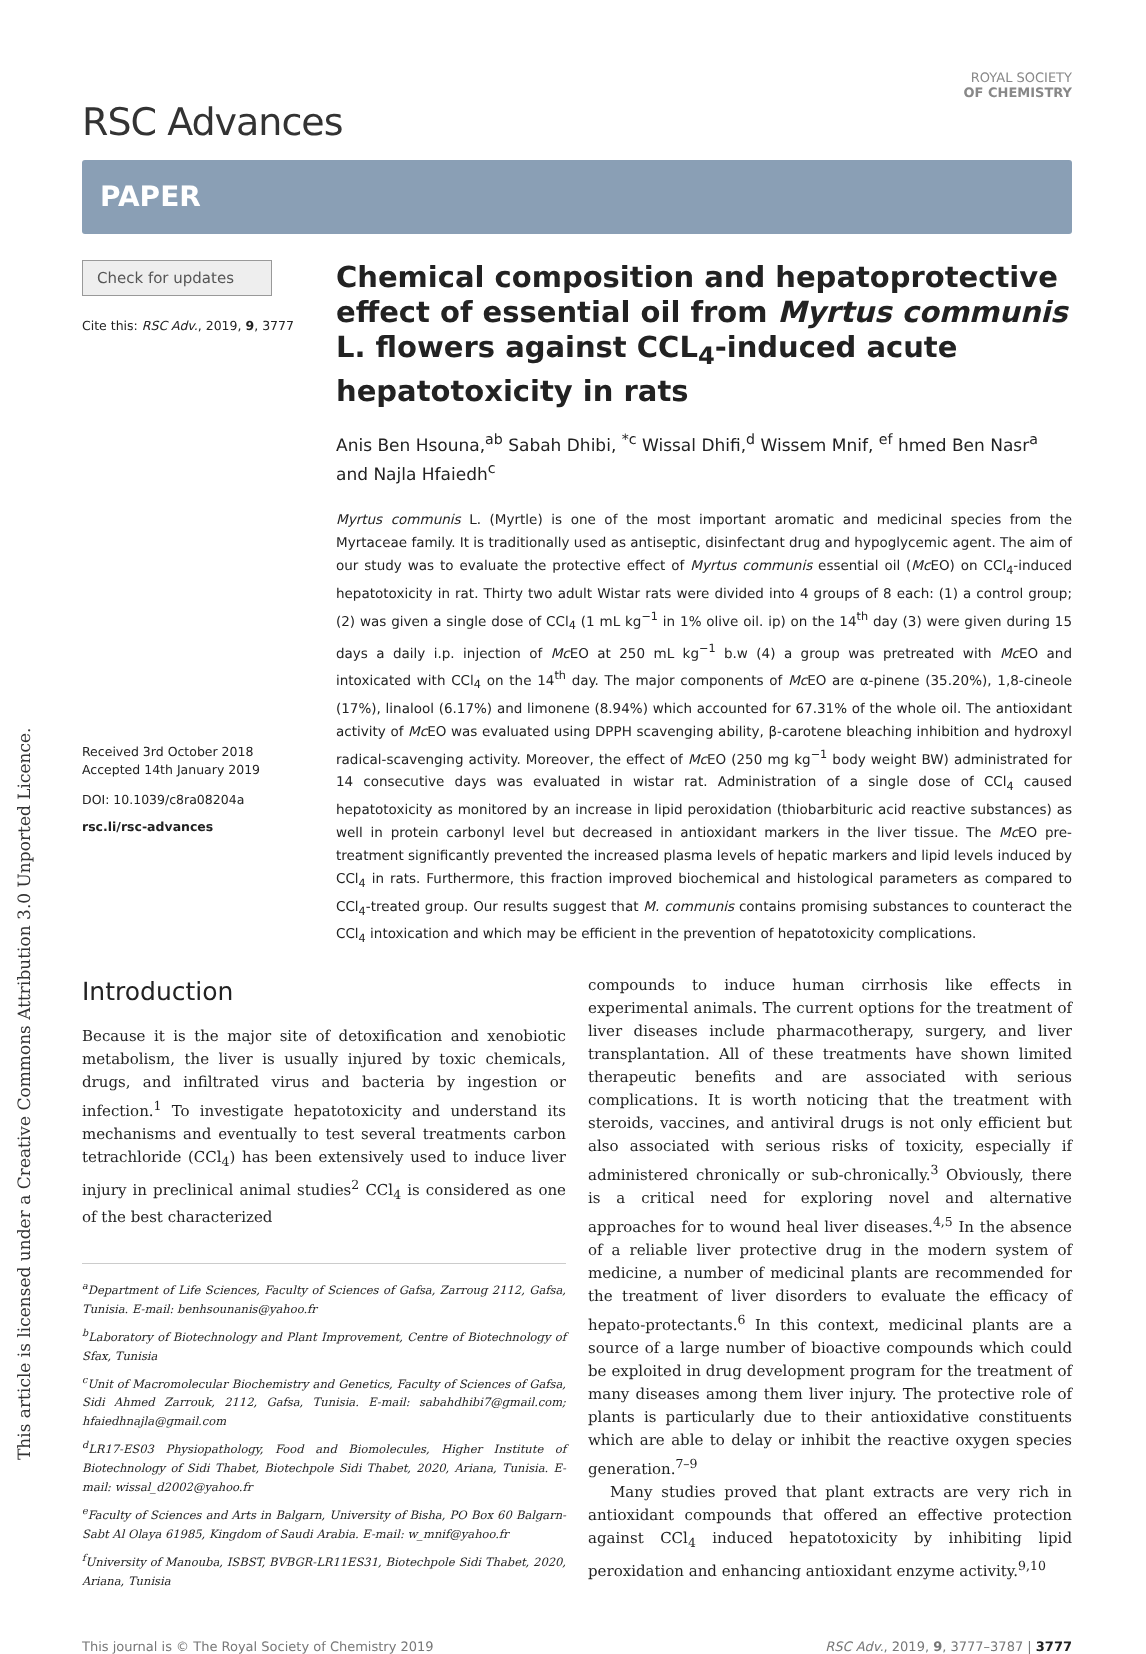This article is licensed under a Creative Commons Attribution 3.0 Unported Licence.
RSC Advances
ROYAL SOCIETY
OF CHEMISTRY
PAPER
Check for updates
Cite this: RSC Adv., 2019, 9, 3777
Received 3rd October 2018
Accepted 14th January 2019
DOI: 10.1039/c8ra08204a
rsc.li/rsc-advances
Chemical composition and hepatoprotective effect of essential oil from Myrtus communis L. flowers against CCL<sub>4</sub>-induced acute hepatotoxicity in rats
Anis Ben Hsouna,<sup>ab</sup> Sabah Dhibi, <sup>*c</sup> Wissal Dhifi,<sup>d</sup> Wissem Mnif, <sup>ef</sup> hmed Ben Nasr<sup>a</sup> and Najla Hfaiedh<sup>c</sup>
Myrtus communis L. (Myrtle) is one of the most important aromatic and medicinal species from the Myrtaceae family. It is traditionally used as antiseptic, disinfectant drug and hypoglycemic agent. The aim of our study was to evaluate the protective effect of Myrtus communis essential oil (Mc EO) on CCl<sub>4</sub>-induced hepatotoxicity in rat. Thirty two adult Wistar rats were divided into 4 groups of 8 each: (1) a control group; (2) was given a single dose of CCl<sub>4</sub> (1 mL kg<sup>−1</sup> in 1% olive oil. ip) on the 14<sup>th</sup> day (3) were given during 15 days a daily i.p. injection of Mc EO at 250 mL kg<sup>−1</sup> b.w (4) a group was pretreated with Mc EO and intoxicated with CCl<sub>4</sub> on the 14<sup>th</sup> day. The major components of Mc EO are α-pinene (35.20%), 1,8-cineole (17%), linalool (6.17%) and limonene (8.94%) which accounted for 67.31% of the whole oil. The antioxidant activity of Mc EO was evaluated using DPPH scavenging ability, β-carotene bleaching inhibition and hydroxyl radical-scavenging activity. Moreover, the effect of Mc EO (250 mg kg<sup>−1</sup> body weight BW) administrated for 14 consecutive days was evaluated in wistar rat. Administration of a single dose of CCl<sub>4</sub> caused hepatotoxicity as monitored by an increase in lipid peroxidation (thiobarbituric acid reactive substances) as well in protein carbonyl level but decreased in antioxidant markers in the liver tissue. The Mc EO pre-treatment significantly prevented the increased plasma levels of hepatic markers and lipid levels induced by CCl<sub>4</sub> in rats. Furthermore, this fraction improved biochemical and histological parameters as compared to CCl<sub>4</sub>-treated group. Our results suggest that M. communis contains promising substances to counteract the CCl<sub>4</sub> intoxication and which may be efficient in the prevention of hepatotoxicity complications.
Introduction
Because it is the major site of detoxification and xenobiotic metabolism, the liver is usually injured by toxic chemicals, drugs, and infiltrated virus and bacteria by ingestion or infection.<sup>1</sup> To investigate hepatotoxicity and understand its mechanisms and eventually to test several treatments carbon tetrachloride (CCl<sub>4</sub>) has been extensively used to induce liver injury in preclinical animal studies<sup>2</sup> CCl<sub>4</sub> is considered as one of the best characterized
<sup>a</sup> Department of Life Sciences, Faculty of Sciences of Gafsa, Zarroug 2112, Gafsa, Tunisia. E-mail: benhsounanis@yahoo.fr
<sup>b</sup> Laboratory of Biotechnology and Plant Improvement, Centre of Biotechnology of Sfax, Tunisia
<sup>c</sup> Unit of Macromolecular Biochemistry and Genetics, Faculty of Sciences of Gafsa, Sidi Ahmed Zarrouk, 2112, Gafsa, Tunisia. E-mail: sabahdhibi7@gmail.com; hfaiedhnajla@gmail.com
<sup>d</sup> LR17-ES03 Physiopathology, Food and Biomolecules, Higher Institute of Biotechnology of Sidi Thabet, Biotechpole Sidi Thabet, 2020, Ariana, Tunisia. E-mail: wissal_d2002@yahoo.fr
<sup>e</sup> Faculty of Sciences and Arts in Balgarn, University of Bisha, PO Box 60 Balgarn-Sabt Al Olaya 61985, Kingdom of Saudi Arabia. E-mail: w_mnif@yahoo.fr
<sup>f</sup> University of Manouba, ISBST, BVBGR-LR11ES31, Biotechpole Sidi Thabet, 2020, Ariana, Tunisia
compounds to induce human cirrhosis like effects in experimental animals. The current options for the treatment of liver diseases include pharmacotherapy, surgery, and liver transplantation. All of these treatments have shown limited therapeutic benefits and are associated with serious complications. It is worth noticing that the treatment with steroids, vaccines, and antiviral drugs is not only efficient but also associated with serious risks of toxicity, especially if administered chronically or sub-chronically.<sup>3</sup> Obviously, there is a critical need for exploring novel and alternative approaches for to wound heal liver diseases.<sup>4,5</sup> In the absence of a reliable liver protective drug in the modern system of medicine, a number of medicinal plants are recommended for the treatment of liver disorders to evaluate the efficacy of hepato-protectants.<sup>6</sup> In this context, medicinal plants are a source of a large number of bioactive compounds which could be exploited in drug development program for the treatment of many diseases among them liver injury. The protective role of plants is particularly due to their antioxidative constituents which are able to delay or inhibit the reactive oxygen species generation.<sup>7–9</sup>
Many studies proved that plant extracts are very rich in antioxidant compounds that offered an effective protection against CCl<sub>4</sub> induced hepatotoxicity by inhibiting lipid peroxidation and enhancing antioxidant enzyme activity.<sup>9,10</sup>
This journal is © The Royal Society of Chemistry 2019 RSC Adv., 2019, 9, 3777–3787 | 3777